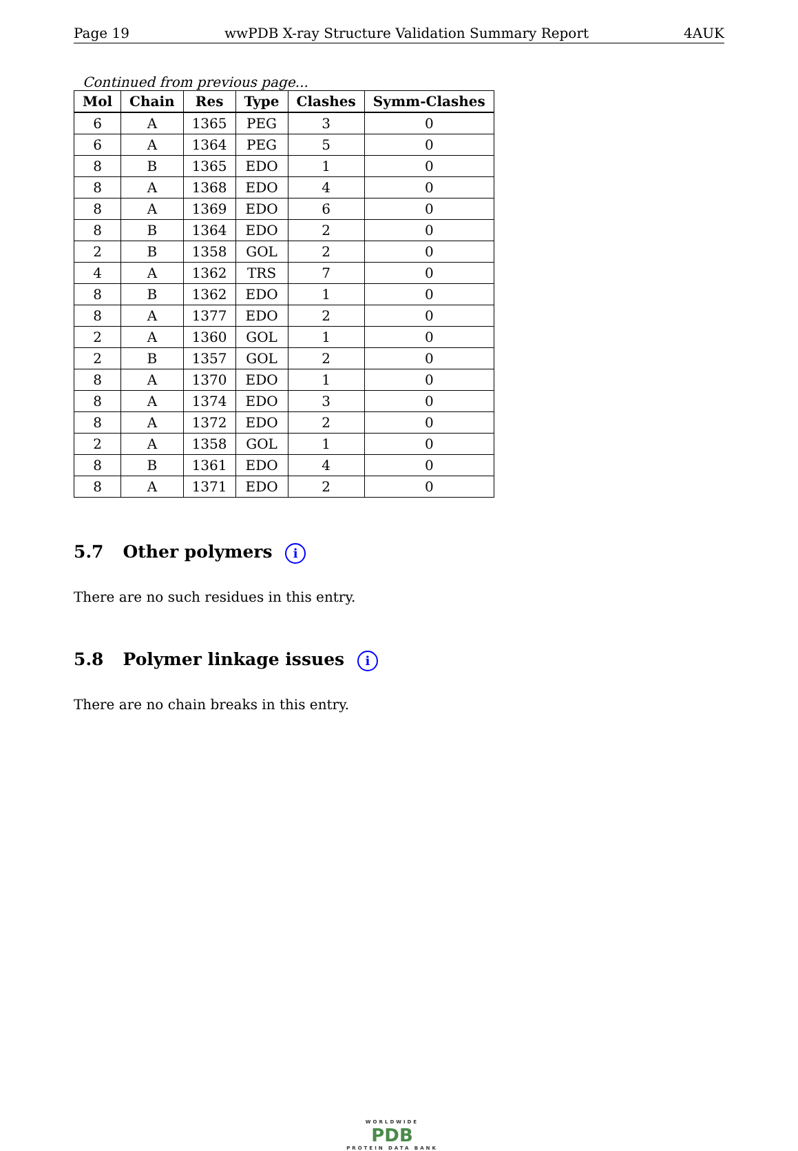Page 19 wwPDB X-ray Structure Validation Summary Report 4AUK
Continued from previous page...
| Mol | Chain | Res | Type | Clashes | Symm-Clashes |
| --- | --- | --- | --- | --- | --- |
| 6 | A | 1365 | PEG | 3 | 0 |
| 6 | A | 1364 | PEG | 5 | 0 |
| 8 | B | 1365 | EDO | 1 | 0 |
| 8 | A | 1368 | EDO | 4 | 0 |
| 8 | A | 1369 | EDO | 6 | 0 |
| 8 | B | 1364 | EDO | 2 | 0 |
| 2 | B | 1358 | GOL | 2 | 0 |
| 4 | A | 1362 | TRS | 7 | 0 |
| 8 | B | 1362 | EDO | 1 | 0 |
| 8 | A | 1377 | EDO | 2 | 0 |
| 2 | A | 1360 | GOL | 1 | 0 |
| 2 | B | 1357 | GOL | 2 | 0 |
| 8 | A | 1370 | EDO | 1 | 0 |
| 8 | A | 1374 | EDO | 3 | 0 |
| 8 | A | 1372 | EDO | 2 | 0 |
| 2 | A | 1358 | GOL | 1 | 0 |
| 8 | B | 1361 | EDO | 4 | 0 |
| 8 | A | 1371 | EDO | 2 | 0 |
5.7 Other polymers i
There are no such residues in this entry.
5.8 Polymer linkage issues i
There are no chain breaks in this entry.
WORLDWIDE
PDB
PROTEIN DATA BANK